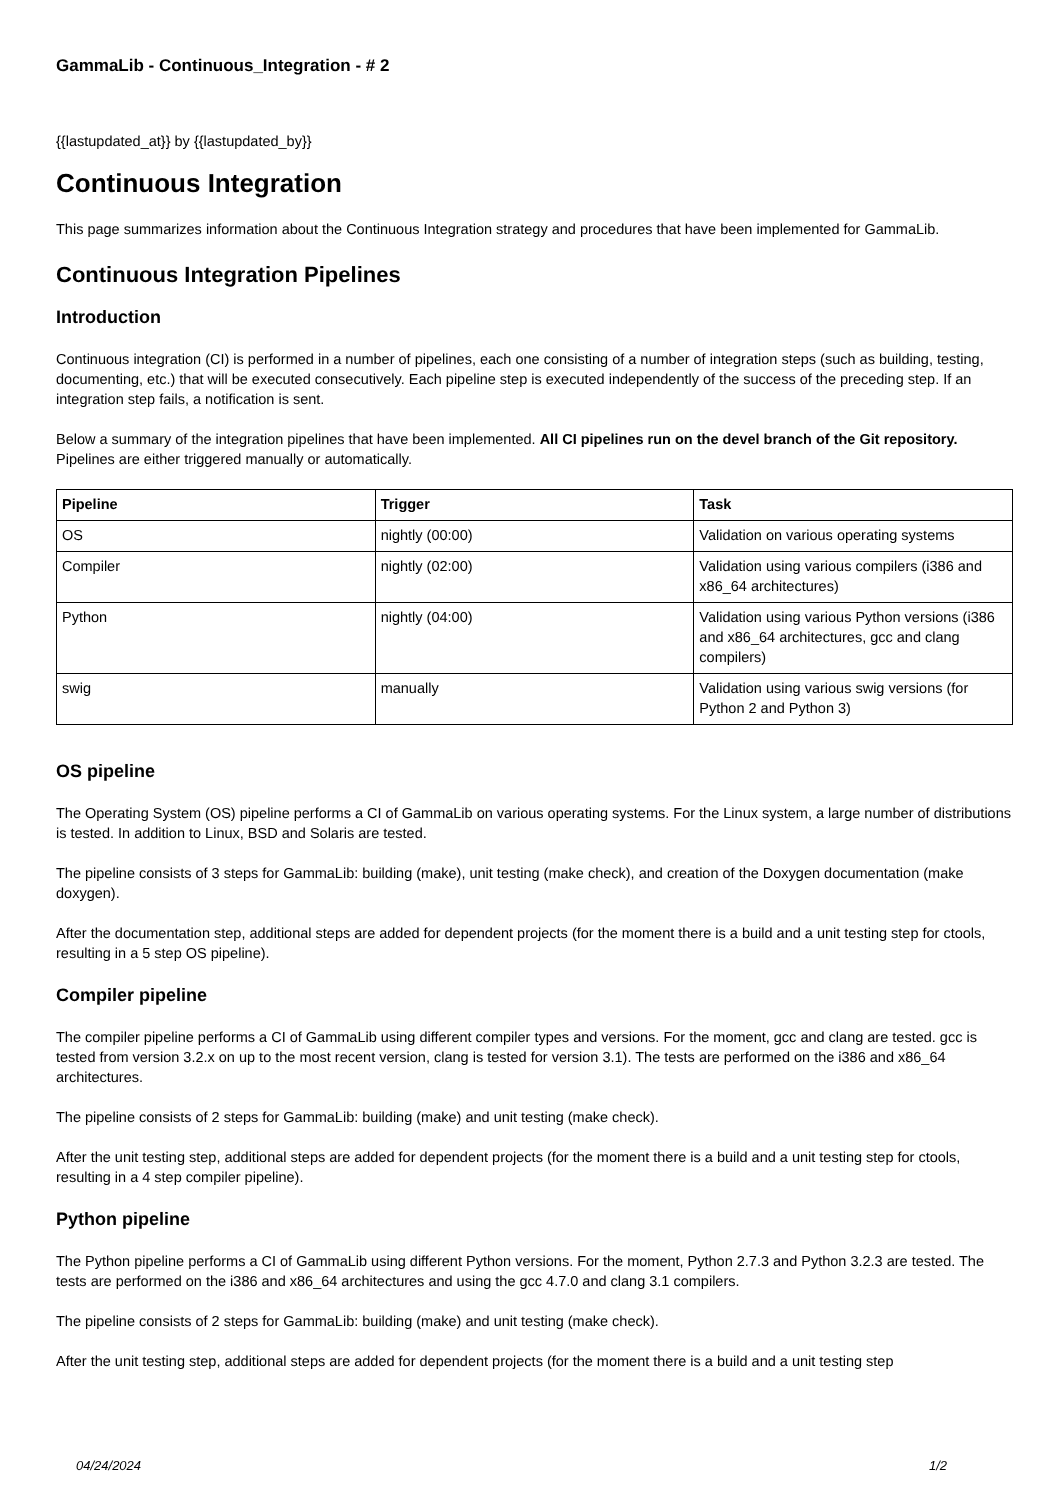GammaLib - Continuous_Integration - # 2
{{lastupdated_at}} by {{lastupdated_by}}
Continuous Integration
This page summarizes information about the Continuous Integration strategy and procedures that have been implemented for GammaLib.
Continuous Integration Pipelines
Introduction
Continuous integration (CI) is performed in a number of pipelines, each one consisting of a number of integration steps (such as building, testing, documenting, etc.) that will be executed consecutively. Each pipeline step is executed independently of the success of the preceding step. If an integration step fails, a notification is sent.
Below a summary of the integration pipelines that have been implemented. All CI pipelines run on the devel branch of the Git repository. Pipelines are either triggered manually or automatically.
| Pipeline | Trigger | Task |
| --- | --- | --- |
| OS | nightly (00:00) | Validation on various operating systems |
| Compiler | nightly (02:00) | Validation using various compilers (i386 and x86_64 architectures) |
| Python | nightly (04:00) | Validation using various Python versions (i386 and x86_64 architectures, gcc and clang compilers) |
| swig | manually | Validation using various swig versions (for Python 2 and Python 3) |
OS pipeline
The Operating System (OS) pipeline performs a CI of GammaLib on various operating systems. For the Linux system, a large number of distributions is tested. In addition to Linux, BSD and Solaris are tested.
The pipeline consists of 3 steps for GammaLib: building (make), unit testing (make check), and creation of the Doxygen documentation (make doxygen).
After the documentation step, additional steps are added for dependent projects (for the moment there is a build and a unit testing step for ctools, resulting in a 5 step OS pipeline).
Compiler pipeline
The compiler pipeline performs a CI of GammaLib using different compiler types and versions. For the moment, gcc and clang are tested. gcc is tested from version 3.2.x on up to the most recent version, clang is tested for version 3.1). The tests are performed on the i386 and x86_64 architectures.
The pipeline consists of 2 steps for GammaLib: building (make) and unit testing (make check).
After the unit testing step, additional steps are added for dependent projects (for the moment there is a build and a unit testing step for ctools, resulting in a 4 step compiler pipeline).
Python pipeline
The Python pipeline performs a CI of GammaLib using different Python versions. For the moment, Python 2.7.3 and Python 3.2.3 are tested. The tests are performed on the i386 and x86_64 architectures and using the gcc 4.7.0 and clang 3.1 compilers.
The pipeline consists of 2 steps for GammaLib: building (make) and unit testing (make check).
After the unit testing step, additional steps are added for dependent projects (for the moment there is a build and a unit testing step
04/24/2024 1/2